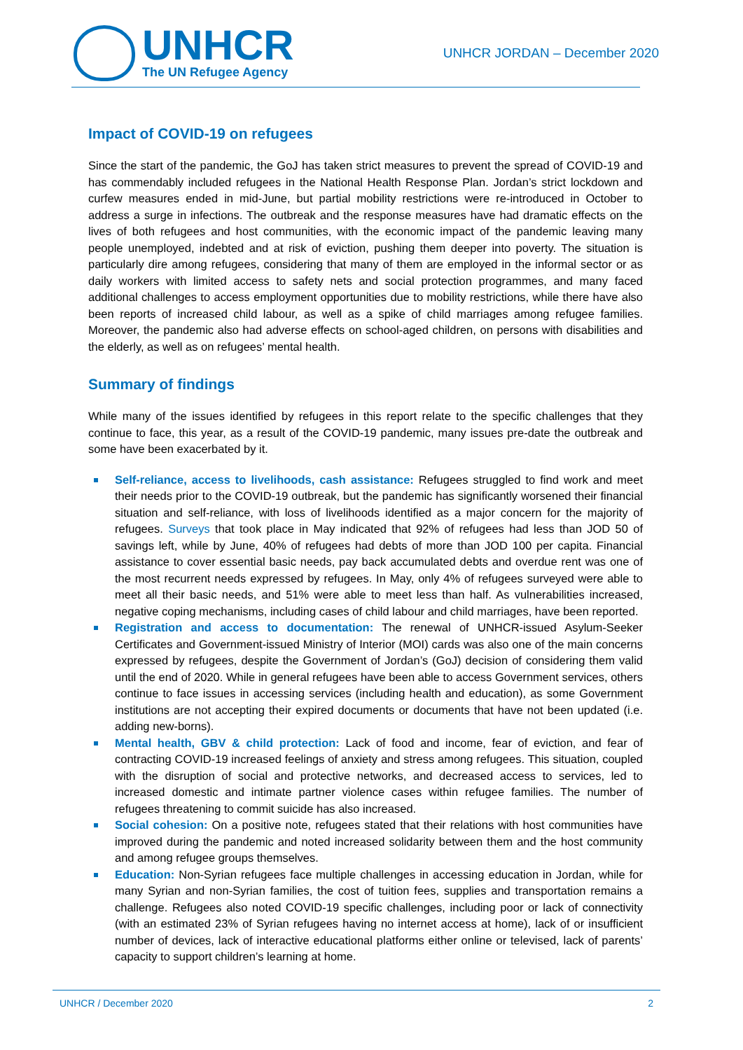UNHCR
The UN Refugee Agency
UNHCR JORDAN – December 2020
Impact of COVID-19 on refugees
Since the start of the pandemic, the GoJ has taken strict measures to prevent the spread of COVID-19 and has commendably included refugees in the National Health Response Plan. Jordan’s strict lockdown and curfew measures ended in mid-June, but partial mobility restrictions were re-introduced in October to address a surge in infections. The outbreak and the response measures have had dramatic effects on the lives of both refugees and host communities, with the economic impact of the pandemic leaving many people unemployed, indebted and at risk of eviction, pushing them deeper into poverty. The situation is particularly dire among refugees, considering that many of them are employed in the informal sector or as daily workers with limited access to safety nets and social protection programmes, and many faced additional challenges to access employment opportunities due to mobility restrictions, while there have also been reports of increased child labour, as well as a spike of child marriages among refugee families. Moreover, the pandemic also had adverse effects on school-aged children, on persons with disabilities and the elderly, as well as on refugees’ mental health.
Summary of findings
While many of the issues identified by refugees in this report relate to the specific challenges that they continue to face, this year, as a result of the COVID-19 pandemic, many issues pre-date the outbreak and some have been exacerbated by it.
Self-reliance, access to livelihoods, cash assistance: Refugees struggled to find work and meet their needs prior to the COVID-19 outbreak, but the pandemic has significantly worsened their financial situation and self-reliance, with loss of livelihoods identified as a major concern for the majority of refugees. Surveys that took place in May indicated that 92% of refugees had less than JOD 50 of savings left, while by June, 40% of refugees had debts of more than JOD 100 per capita. Financial assistance to cover essential basic needs, pay back accumulated debts and overdue rent was one of the most recurrent needs expressed by refugees. In May, only 4% of refugees surveyed were able to meet all their basic needs, and 51% were able to meet less than half. As vulnerabilities increased, negative coping mechanisms, including cases of child labour and child marriages, have been reported.
Registration and access to documentation: The renewal of UNHCR-issued Asylum-Seeker Certificates and Government-issued Ministry of Interior (MOI) cards was also one of the main concerns expressed by refugees, despite the Government of Jordan’s (GoJ) decision of considering them valid until the end of 2020. While in general refugees have been able to access Government services, others continue to face issues in accessing services (including health and education), as some Government institutions are not accepting their expired documents or documents that have not been updated (i.e. adding new-borns).
Mental health, GBV & child protection: Lack of food and income, fear of eviction, and fear of contracting COVID-19 increased feelings of anxiety and stress among refugees. This situation, coupled with the disruption of social and protective networks, and decreased access to services, led to increased domestic and intimate partner violence cases within refugee families. The number of refugees threatening to commit suicide has also increased.
Social cohesion: On a positive note, refugees stated that their relations with host communities have improved during the pandemic and noted increased solidarity between them and the host community and among refugee groups themselves.
Education: Non-Syrian refugees face multiple challenges in accessing education in Jordan, while for many Syrian and non-Syrian families, the cost of tuition fees, supplies and transportation remains a challenge. Refugees also noted COVID-19 specific challenges, including poor or lack of connectivity (with an estimated 23% of Syrian refugees having no internet access at home), lack of or insufficient number of devices, lack of interactive educational platforms either online or televised, lack of parents’ capacity to support children’s learning at home.
UNHCR / December 2020 2